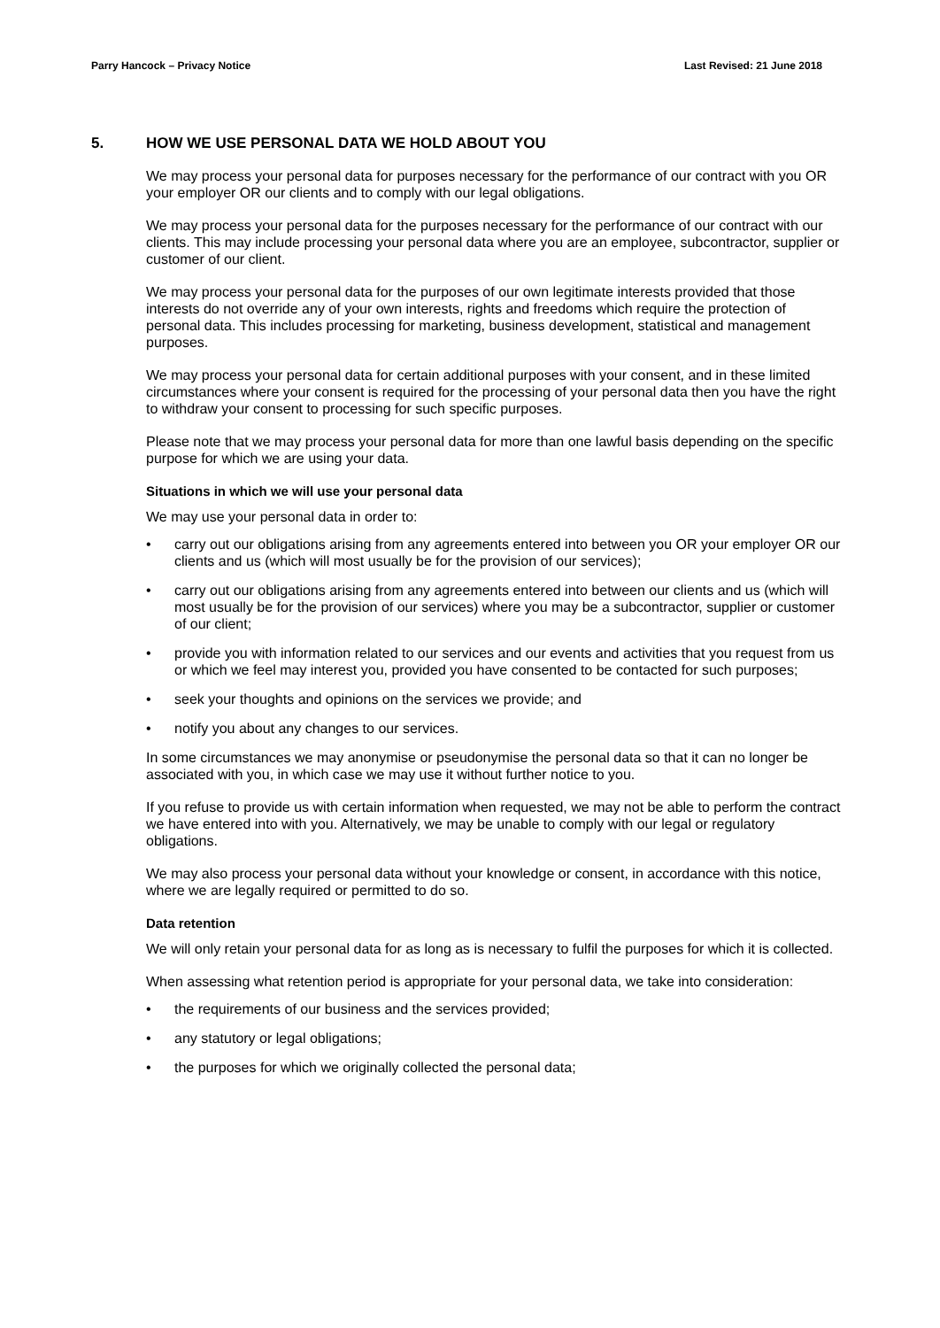Parry Hancock – Privacy Notice Last Revised: 21 June 2018
5. HOW WE USE PERSONAL DATA WE HOLD ABOUT YOU
We may process your personal data for purposes necessary for the performance of our contract with you OR your employer OR our clients and to comply with our legal obligations.
We may process your personal data for the purposes necessary for the performance of our contract with our clients. This may include processing your personal data where you are an employee, subcontractor, supplier or customer of our client.
We may process your personal data for the purposes of our own legitimate interests provided that those interests do not override any of your own interests, rights and freedoms which require the protection of personal data. This includes processing for marketing, business development, statistical and management purposes.
We may process your personal data for certain additional purposes with your consent, and in these limited circumstances where your consent is required for the processing of your personal data then you have the right to withdraw your consent to processing for such specific purposes.
Please note that we may process your personal data for more than one lawful basis depending on the specific purpose for which we are using your data.
Situations in which we will use your personal data
We may use your personal data in order to:
• carry out our obligations arising from any agreements entered into between you OR your employer OR our clients and us (which will most usually be for the provision of our services);
• carry out our obligations arising from any agreements entered into between our clients and us (which will most usually be for the provision of our services) where you may be a subcontractor, supplier or customer of our client;
• provide you with information related to our services and our events and activities that you request from us or which we feel may interest you, provided you have consented to be contacted for such purposes;
• seek your thoughts and opinions on the services we provide; and
• notify you about any changes to our services.
In some circumstances we may anonymise or pseudonymise the personal data so that it can no longer be associated with you, in which case we may use it without further notice to you.
If you refuse to provide us with certain information when requested, we may not be able to perform the contract we have entered into with you. Alternatively, we may be unable to comply with our legal or regulatory obligations.
We may also process your personal data without your knowledge or consent, in accordance with this notice, where we are legally required or permitted to do so.
Data retention
We will only retain your personal data for as long as is necessary to fulfil the purposes for which it is collected.
When assessing what retention period is appropriate for your personal data, we take into consideration:
• the requirements of our business and the services provided;
• any statutory or legal obligations;
• the purposes for which we originally collected the personal data;